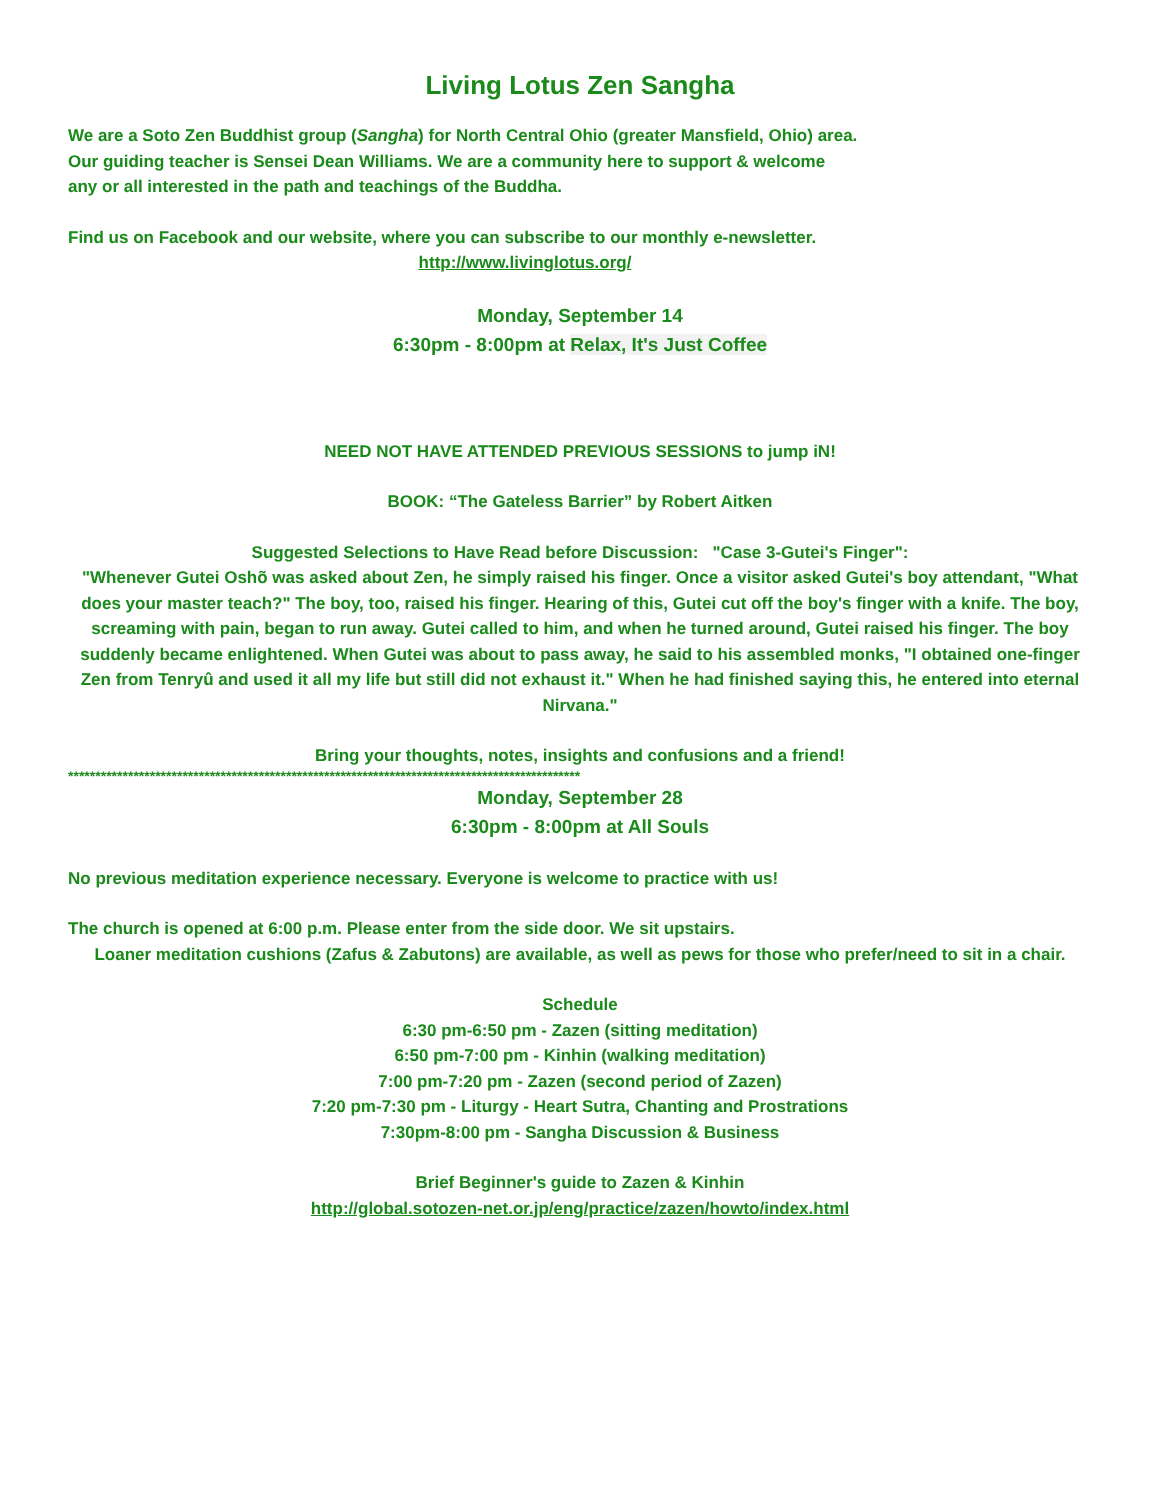Living Lotus Zen Sangha
We are a Soto Zen Buddhist group (Sangha) for North Central Ohio (greater Mansfield, Ohio) area.
Our guiding teacher is Sensei Dean Williams. We are a community here to support & welcome
any or all interested in the path and teachings of the Buddha.
Find us on Facebook and our website, where you can subscribe to our monthly e-newsletter.
http://www.livinglotus.org/
Monday, September 14
6:30pm - 8:00pm at Relax, It's Just Coffee
NEED NOT HAVE ATTENDED PREVIOUS SESSIONS to jump iN!
BOOK: “The Gateless Barrier” by Robert Aitken
Suggested Selections to Have Read before Discussion: "Case 3-Gutei's Finger":
"Whenever Gutei Oshõ was asked about Zen, he simply raised his finger. Once a visitor asked Gutei's boy attendant, "What does your master teach?" The boy, too, raised his finger. Hearing of this, Gutei cut off the boy's finger with a knife. The boy, screaming with pain, began to run away. Gutei called to him, and when he turned around, Gutei raised his finger. The boy suddenly became enlightened. When Gutei was about to pass away, he said to his assembled monks, "I obtained one-finger Zen from Tenryû and used it all my life but still did not exhaust it." When he had finished saying this, he entered into eternal Nirvana."
Bring your thoughts, notes, insights and confusions and a friend!
**********************************************************************************************
Monday, September 28
6:30pm - 8:00pm at All Souls
No previous meditation experience necessary. Everyone is welcome to practice with us!
The church is opened at 6:00 p.m. Please enter from the side door. We sit upstairs.
Loaner meditation cushions (Zafus & Zabutons) are available, as well as pews for those who prefer/need to sit in a chair.
Schedule
6:30 pm-6:50 pm - Zazen (sitting meditation)
6:50 pm-7:00 pm - Kinhin (walking meditation)
7:00 pm-7:20 pm - Zazen (second period of Zazen)
7:20 pm-7:30 pm - Liturgy - Heart Sutra, Chanting and Prostrations
7:30pm-8:00 pm - Sangha Discussion & Business
Brief Beginner's guide to Zazen & Kinhin
http://global.sotozen-net.or.jp/eng/practice/zazen/howto/index.html